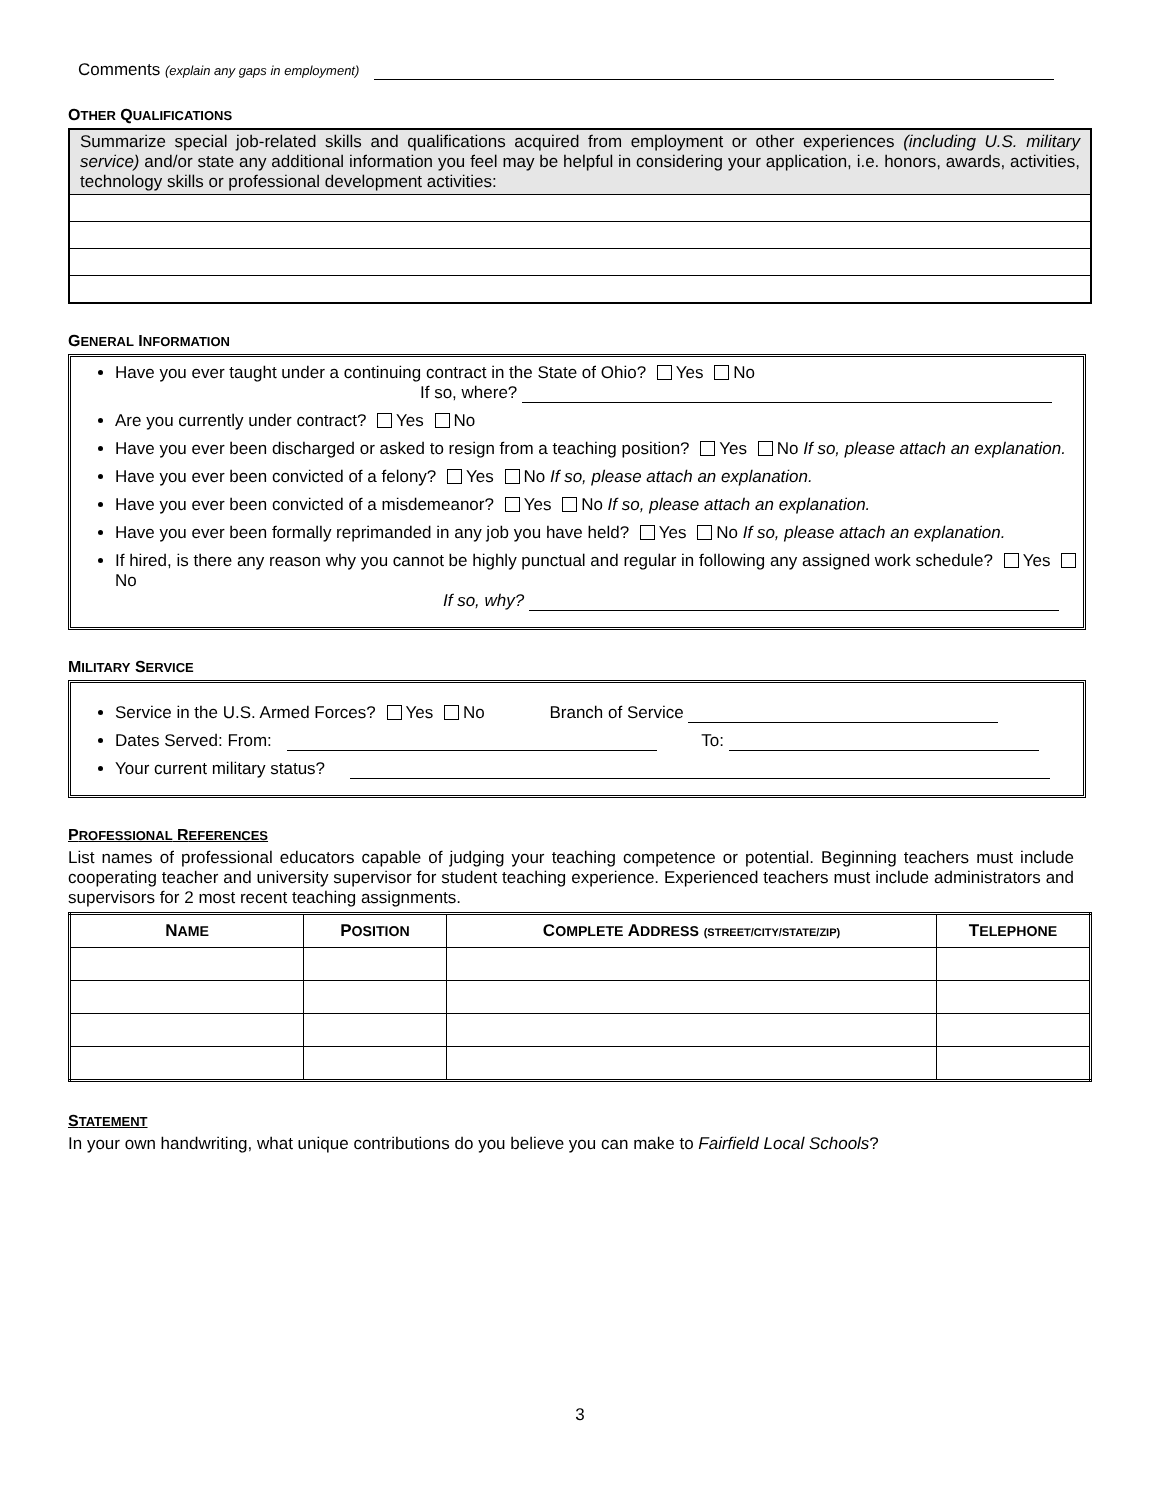Comments (explain any gaps in employment)
OTHER QUALIFICATIONS
Summarize special job-related skills and qualifications acquired from employment or other experiences (including U.S. military service) and/or state any additional information you feel may be helpful in considering your application, i.e. honors, awards, activities, technology skills or professional development activities:
GENERAL INFORMATION
Have you ever taught under a continuing contract in the State of Ohio? Yes No
If so, where?
Are you currently under contract? Yes No
Have you ever been discharged or asked to resign from a teaching position? Yes No If so, please attach an explanation.
Have you ever been convicted of a felony? Yes No If so, please attach an explanation.
Have you ever been convicted of a misdemeanor? Yes No If so, please attach an explanation.
Have you ever been formally reprimanded in any job you have held? Yes No If so, please attach an explanation.
If hired, is there any reason why you cannot be highly punctual and regular in following any assigned work schedule? Yes No
If so, why?
MILITARY SERVICE
Service in the U.S. Armed Forces? Yes No Branch of Service
Dates Served: From: To:
Your current military status?
PROFESSIONAL REFERENCES
List names of professional educators capable of judging your teaching competence or potential. Beginning teachers must include cooperating teacher and university supervisor for student teaching experience. Experienced teachers must include administrators and supervisors for 2 most recent teaching assignments.
| N AME | P OSITION | C OMPLETE A DDRESS (STREET/CITY/STATE/ZIP) | T ELEPHONE |
| --- | --- | --- | --- |
STATEMENT
In your own handwriting, what unique contributions do you believe you can make to Fairfield Local Schools?
3